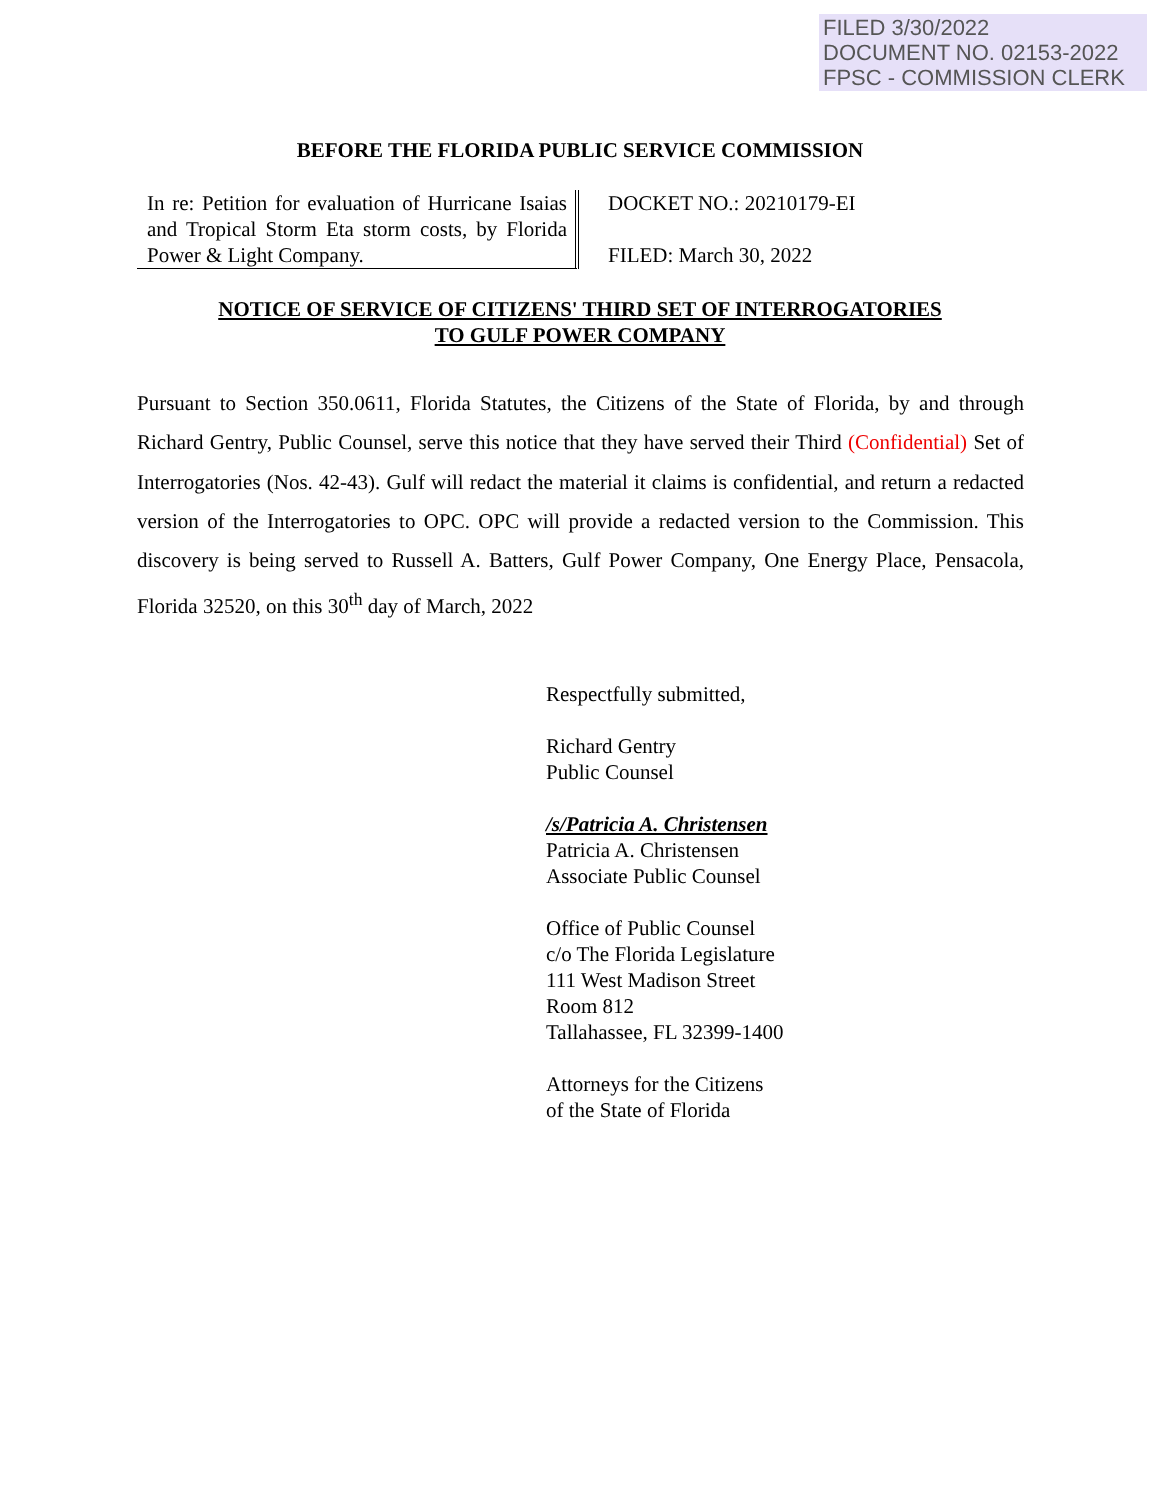FILED 3/30/2022
DOCUMENT NO. 02153-2022
FPSC - COMMISSION CLERK
BEFORE THE FLORIDA PUBLIC SERVICE COMMISSION
In re: Petition for evaluation of Hurricane Isaias and Tropical Storm Eta storm costs, by Florida Power & Light Company.
DOCKET NO.: 20210179-EI
FILED: March 30, 2022
NOTICE OF SERVICE OF CITIZENS' THIRD SET OF INTERROGATORIES
TO GULF POWER COMPANY
Pursuant to Section 350.0611, Florida Statutes, the Citizens of the State of Florida, by and through Richard Gentry, Public Counsel, serve this notice that they have served their Third (Confidential) Set of Interrogatories (Nos. 42-43). Gulf will redact the material it claims is confidential, and return a redacted version of the Interrogatories to OPC. OPC will provide a redacted version to the Commission. This discovery is being served to Russell A. Batters, Gulf Power Company, One Energy Place, Pensacola, Florida 32520, on this 30<sup>th</sup> day of March, 2022
Respectfully submitted,
Richard Gentry
Public Counsel
/s/Patricia A. Christensen
Patricia A. Christensen
Associate Public Counsel
Office of Public Counsel
c/o The Florida Legislature
111 West Madison Street
Room 812
Tallahassee, FL 32399-1400
Attorneys for the Citizens
of the State of Florida